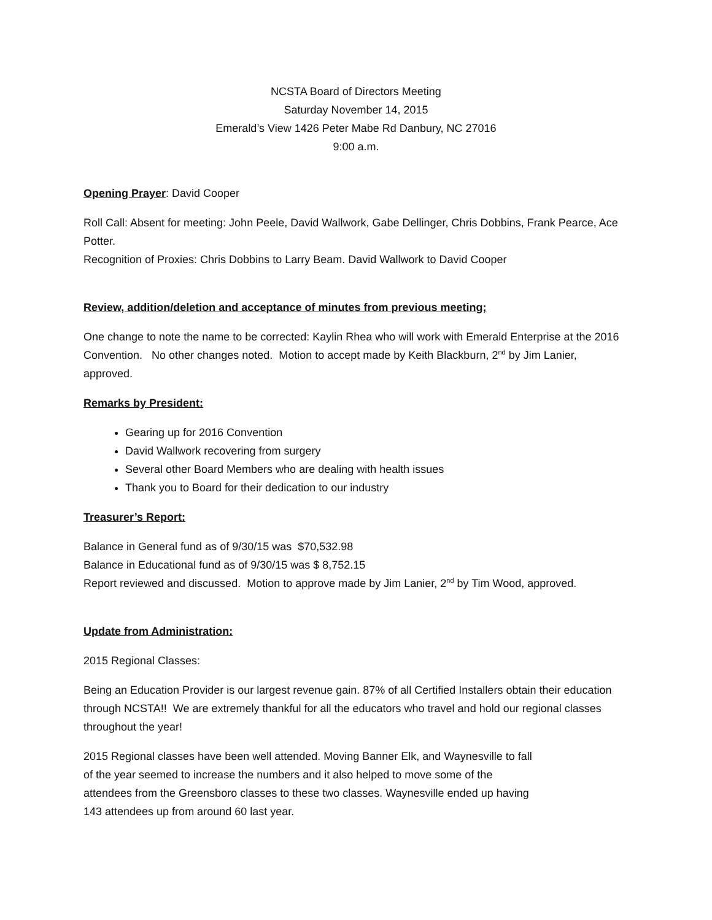NCSTA Board of Directors Meeting
Saturday November 14, 2015
Emerald’s View 1426 Peter Mabe Rd Danbury, NC 27016
9:00 a.m.
Opening Prayer: David Cooper
Roll Call: Absent for meeting: John Peele, David Wallwork, Gabe Dellinger, Chris Dobbins, Frank Pearce, Ace Potter.
Recognition of Proxies: Chris Dobbins to Larry Beam. David Wallwork to David Cooper
Review, addition/deletion and acceptance of minutes from previous meeting;
One change to note the name to be corrected: Kaylin Rhea who will work with Emerald Enterprise at the 2016 Convention. No other changes noted. Motion to accept made by Keith Blackburn, 2<sup>nd</sup> by Jim Lanier, approved.
Remarks by President:
Gearing up for 2016 Convention
David Wallwork recovering from surgery
Several other Board Members who are dealing with health issues
Thank you to Board for their dedication to our industry
Treasurer’s Report:
Balance in General fund as of 9/30/15 was $70,532.98
Balance in Educational fund as of 9/30/15 was $ 8,752.15
Report reviewed and discussed. Motion to approve made by Jim Lanier, 2<sup>nd</sup> by Tim Wood, approved.
Update from Administration:
2015 Regional Classes:
Being an Education Provider is our largest revenue gain. 87% of all Certified Installers obtain their education through NCSTA!! We are extremely thankful for all the educators who travel and hold our regional classes throughout the year!
2015 Regional classes have been well attended. Moving Banner Elk, and Waynesville to fall of the year seemed to increase the numbers and it also helped to move some of the attendees from the Greensboro classes to these two classes. Waynesville ended up having 143 attendees up from around 60 last year.